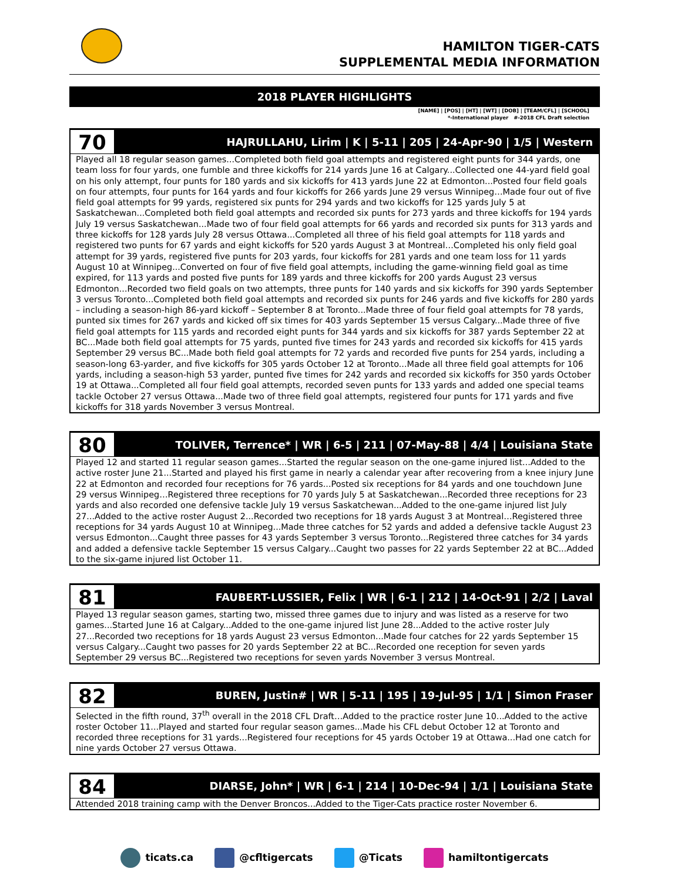HAMILTON TIGER-CATS
SUPPLEMENTAL MEDIA INFORMATION
2018 PLAYER HIGHLIGHTS
[NAME] | [POS] | [HT] | [WT] | [DOB] | [TEAM/CFL] | [SCHOOL]
*-International player #-2018 CFL Draft selection
70
HAJRULLAHU, Lirim | K | 5-11 | 205 | 24-Apr-90 | 1/5 | Western
Played all 18 regular season games...Completed both field goal attempts and registered eight punts for 344 yards, one team loss for four yards, one fumble and three kickoffs for 214 yards June 16 at Calgary...Collected one 44-yard field goal on his only attempt, four punts for 180 yards and six kickoffs for 413 yards June 22 at Edmonton...Posted four field goals on four attempts, four punts for 164 yards and four kickoffs for 266 yards June 29 versus Winnipeg…Made four out of five field goal attempts for 99 yards, registered six punts for 294 yards and two kickoffs for 125 yards July 5 at Saskatchewan...Completed both field goal attempts and recorded six punts for 273 yards and three kickoffs for 194 yards July 19 versus Saskatchewan...Made two of four field goal attempts for 66 yards and recorded six punts for 313 yards and three kickoffs for 128 yards July 28 versus Ottawa...Completed all three of his field goal attempts for 118 yards and registered two punts for 67 yards and eight kickoffs for 520 yards August 3 at Montreal…Completed his only field goal attempt for 39 yards, registered five punts for 203 yards, four kickoffs for 281 yards and one team loss for 11 yards August 10 at Winnipeg...Converted on four of five field goal attempts, including the game-winning field goal as time expired, for 113 yards and posted five punts for 189 yards and three kickoffs for 200 yards August 23 versus Edmonton...Recorded two field goals on two attempts, three punts for 140 yards and six kickoffs for 390 yards September 3 versus Toronto...Completed both field goal attempts and recorded six punts for 246 yards and five kickoffs for 280 yards – including a season-high 86-yard kickoff – September 8 at Toronto...Made three of four field goal attempts for 78 yards, punted six times for 267 yards and kicked off six times for 403 yards September 15 versus Calgary...Made three of five field goal attempts for 115 yards and recorded eight punts for 344 yards and six kickoffs for 387 yards September 22 at BC...Made both field goal attempts for 75 yards, punted five times for 243 yards and recorded six kickoffs for 415 yards September 29 versus BC...Made both field goal attempts for 72 yards and recorded five punts for 254 yards, including a season-long 63-yarder, and five kickoffs for 305 yards October 12 at Toronto...Made all three field goal attempts for 106 yards, including a season-high 53 yarder, punted five times for 242 yards and recorded six kickoffs for 350 yards October 19 at Ottawa...Completed all four field goal attempts, recorded seven punts for 133 yards and added one special teams tackle October 27 versus Ottawa...Made two of three field goal attempts, registered four punts for 171 yards and five kickoffs for 318 yards November 3 versus Montreal.
80
TOLIVER, Terrence* | WR | 6-5 | 211 | 07-May-88 | 4/4 | Louisiana State
Played 12 and started 11 regular season games...Started the regular season on the one-game injured list...Added to the active roster June 21...Started and played his first game in nearly a calendar year after recovering from a knee injury June 22 at Edmonton and recorded four receptions for 76 yards...Posted six receptions for 84 yards and one touchdown June 29 versus Winnipeg…Registered three receptions for 70 yards July 5 at Saskatchewan...Recorded three receptions for 23 yards and also recorded one defensive tackle July 19 versus Saskatchewan...Added to the one-game injured list July 27...Added to the active roster August 2...Recorded two receptions for 18 yards August 3 at Montreal…Registered three receptions for 34 yards August 10 at Winnipeg...Made three catches for 52 yards and added a defensive tackle August 23 versus Edmonton...Caught three passes for 43 yards September 3 versus Toronto...Registered three catches for 34 yards and added a defensive tackle September 15 versus Calgary...Caught two passes for 22 yards September 22 at BC...Added to the six-game injured list October 11.
81
FAUBERT-LUSSIER, Felix | WR | 6-1 | 212 | 14-Oct-91 | 2/2 | Laval
Played 13 regular season games, starting two, missed three games due to injury and was listed as a reserve for two games...Started June 16 at Calgary...Added to the one-game injured list June 28...Added to the active roster July 27...Recorded two receptions for 18 yards August 23 versus Edmonton...Made four catches for 22 yards September 15 versus Calgary...Caught two passes for 20 yards September 22 at BC...Recorded one reception for seven yards September 29 versus BC...Registered two receptions for seven yards November 3 versus Montreal.
82
BUREN, Justin# | WR | 5-11 | 195 | 19-Jul-95 | 1/1 | Simon Fraser
Selected in the fifth round, 37<sup>th</sup> overall in the 2018 CFL Draft…Added to the practice roster June 10...Added to the active roster October 11...Played and started four regular season games...Made his CFL debut October 12 at Toronto and recorded three receptions for 31 yards...Registered four receptions for 45 yards October 19 at Ottawa...Had one catch for nine yards October 27 versus Ottawa.
84
DIARSE, John* | WR | 6-1 | 214 | 10-Dec-94 | 1/1 | Louisiana State
Attended 2018 training camp with the Denver Broncos...Added to the Tiger-Cats practice roster November 6.
ticats.ca @cfltigercats @Ticats hamiltontigercats